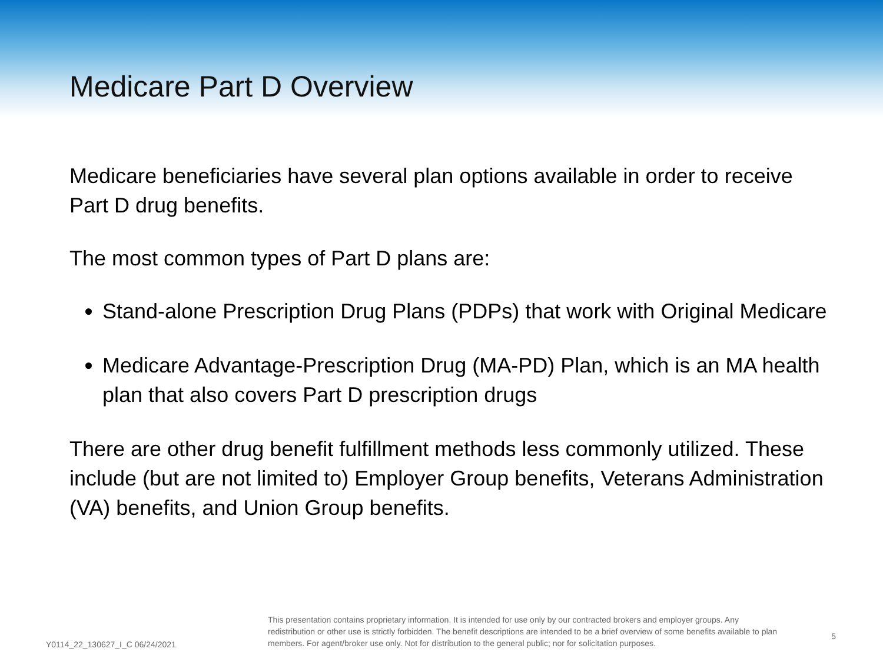Medicare Part D Overview
Medicare beneficiaries have several plan options available in order to receive Part D drug benefits.
The most common types of Part D plans are:
Stand-alone Prescription Drug Plans (PDPs) that work with Original Medicare
Medicare Advantage-Prescription Drug (MA-PD) Plan, which is an MA health plan that also covers Part D prescription drugs
There are other drug benefit fulfillment methods less commonly utilized. These include (but are not limited to) Employer Group benefits, Veterans Administration (VA) benefits, and Union Group benefits.
Y0114_22_130627_I_C 06/24/2021
This presentation contains proprietary information. It is intended for use only by our contracted brokers and employer groups. Any redistribution or other use is strictly forbidden. The benefit descriptions are intended to be a brief overview of some benefits available to plan members. For agent/broker use only. Not for distribution to the general public; nor for solicitation purposes.
5